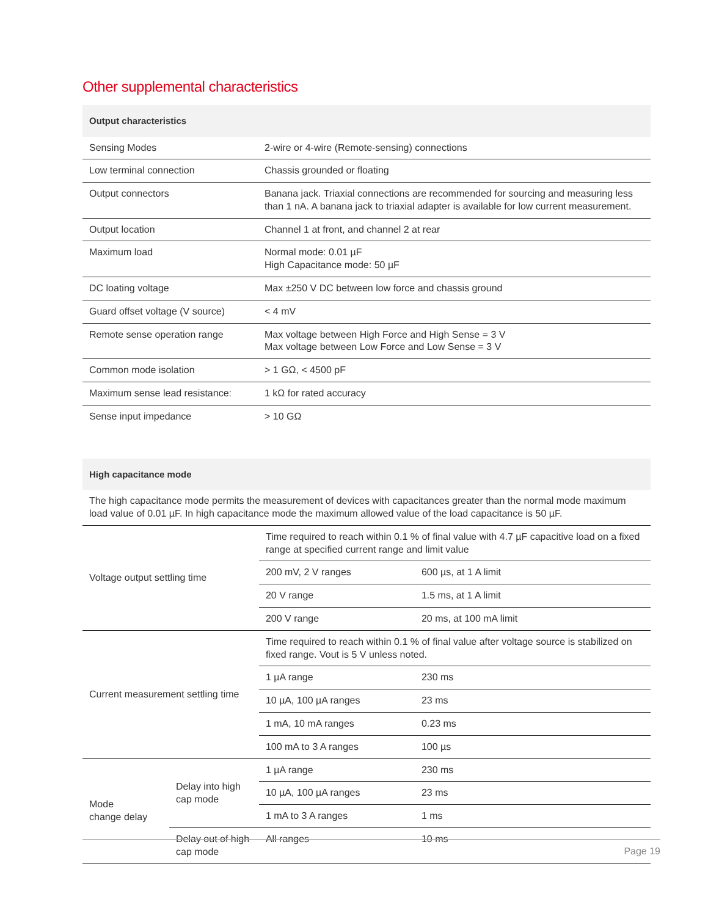Other supplemental characteristics
| Output characteristics | |
| --- | --- |
| Sensing Modes | 2-wire or 4-wire (Remote-sensing) connections |
| Low terminal connection | Chassis grounded or floating |
| Output connectors | Banana jack. Triaxial connections are recommended for sourcing and measuring less than 1 nA. A banana jack to triaxial adapter is available for low current measurement. |
| Output location | Channel 1 at front, and channel 2 at rear |
| Maximum load | Normal mode: 0.01 µF High Capacitance mode: 50 µF |
| DC loating voltage | Max ±250 V DC between low force and chassis ground |
| Guard offset voltage (V source) | < 4 mV |
| Remote sense operation range | Max voltage between High Force and High Sense = 3 V Max voltage between Low Force and Low Sense = 3 V |
| Common mode isolation | > 1 GΩ, < 4500 pF |
| Maximum sense lead resistance: | 1 kΩ for rated accuracy |
| Sense input impedance | > 10 GΩ |
| High capacitance mode | | | |
| --- | --- | --- | --- |
| The high capacitance mode permits the measurement of devices with capacitances greater than the normal mode maximum load value of 0.01 µF. In high capacitance mode the maximum allowed value of the load capacitance is 50 µF. | | | |
| Voltage output settling time | | Time required to reach within 0.1 % of final value with 4.7 µF capacitive load on a fixed range at specified current range and limit value | |
| | | 200 mV, 2 V ranges | 600 µs, at 1 A limit |
| | | 20 V range | 1.5 ms, at 1 A limit |
| | | 200 V range | 20 ms, at 100 mA limit |
| Current measurement settling time | | Time required to reach within 0.1 % of final value after voltage source is stabilized on fixed range. Vout is 5 V unless noted. | |
| | | 1 µA range | 230 ms |
| | | 10 µA, 100 µA ranges | 23 ms |
| | | 1 mA, 10 mA ranges | 0.23 ms |
| | | 100 mA to 3 A ranges | 100 µs |
| Mode change delay | Delay into high cap mode | 1 µA range | 230 ms |
| | | 10 µA, 100 µA ranges | 23 ms |
| | | 1 mA to 3 A ranges | 1 ms |
| | Delay out of high cap mode | All ranges | 10 ms |
Page 19